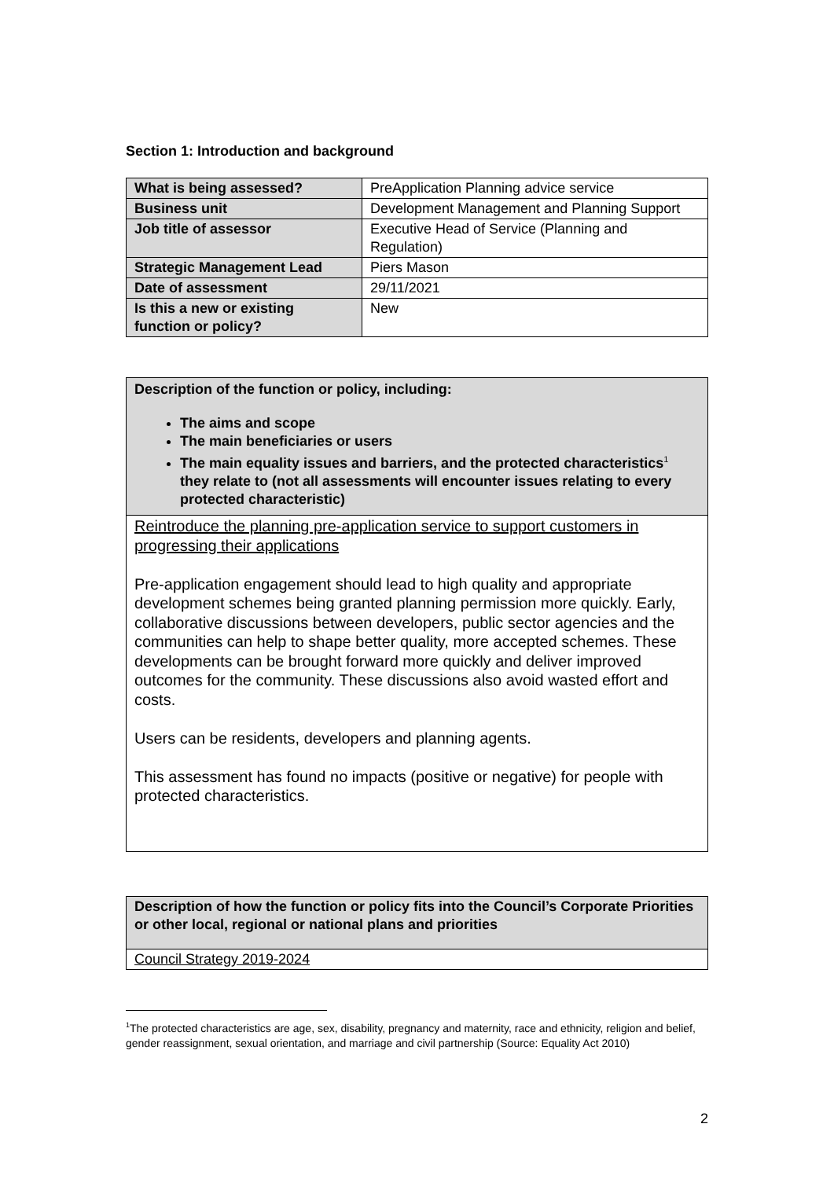Section 1: Introduction and background
| What is being assessed? | PreApplication Planning advice service |
| Business unit | Development Management and Planning Support |
| Job title of assessor | Executive Head of Service (Planning and Regulation) |
| Strategic Management Lead | Piers Mason |
| Date of assessment | 29/11/2021 |
| Is this a new or existing function or policy? | New |
| Description of the function or policy, including: The aims and scope The main beneficiaries or users The main equality issues and barriers, and the protected characteristics<sup>1</sup> they relate to (not all assessments will encounter issues relating to every protected characteristic) |
| Reintroduce the planning pre-application service to support customers in progressing their applications Pre-application engagement should lead to high quality and appropriate development schemes being granted planning permission more quickly. Early, collaborative discussions between developers, public sector agencies and the communities can help to shape better quality, more accepted schemes. These developments can be brought forward more quickly and deliver improved outcomes for the community. These discussions also avoid wasted effort and costs. Users can be residents, developers and planning agents. This assessment has found no impacts (positive or negative) for people with protected characteristics. |
| Description of how the function or policy fits into the Council’s Corporate Priorities or other local, regional or national plans and priorities |
| Council Strategy 2019-2024 |
<sup>1</sup> The protected characteristics are age, sex, disability, pregnancy and maternity, race and ethnicity, religion and belief, gender reassignment, sexual orientation, and marriage and civil partnership (Source: Equality Act 2010)
2